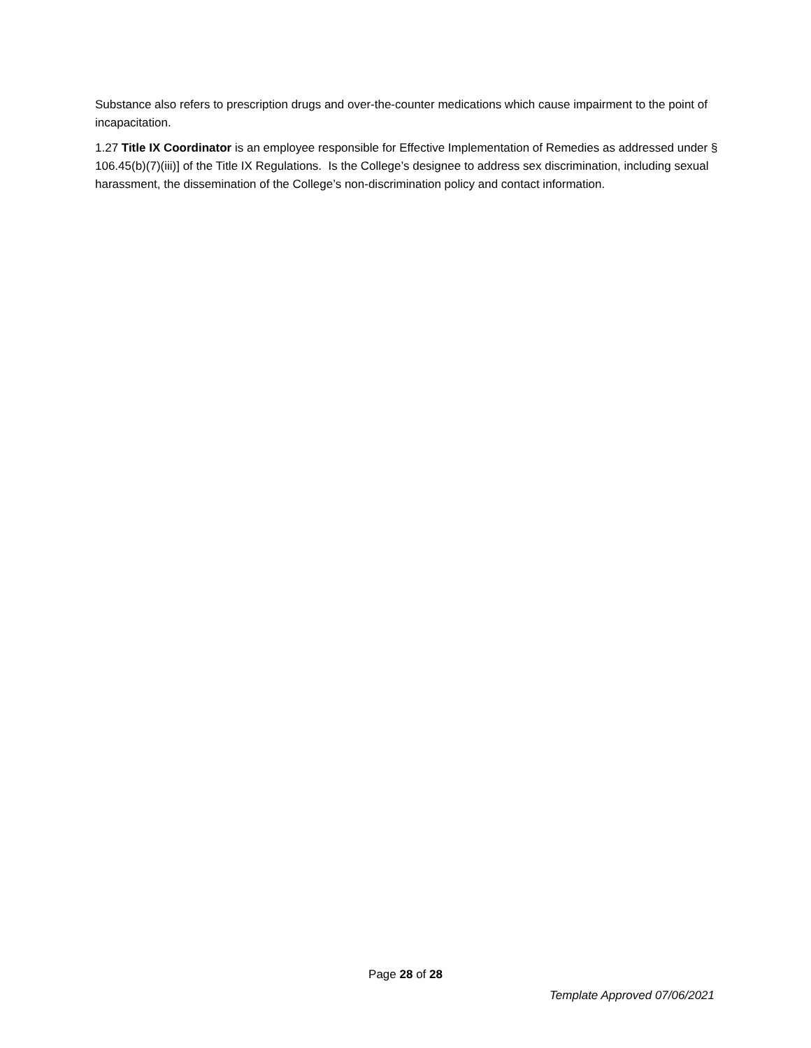Substance also refers to prescription drugs and over-the-counter medications which cause impairment to the point of incapacitation.
1.27 Title IX Coordinator is an employee responsible for Effective Implementation of Remedies as addressed under § 106.45(b)(7)(iii)] of the Title IX Regulations. Is the College’s designee to address sex discrimination, including sexual harassment, the dissemination of the College’s non-discrimination policy and contact information.
Page 28 of 28
Template Approved 07/06/2021